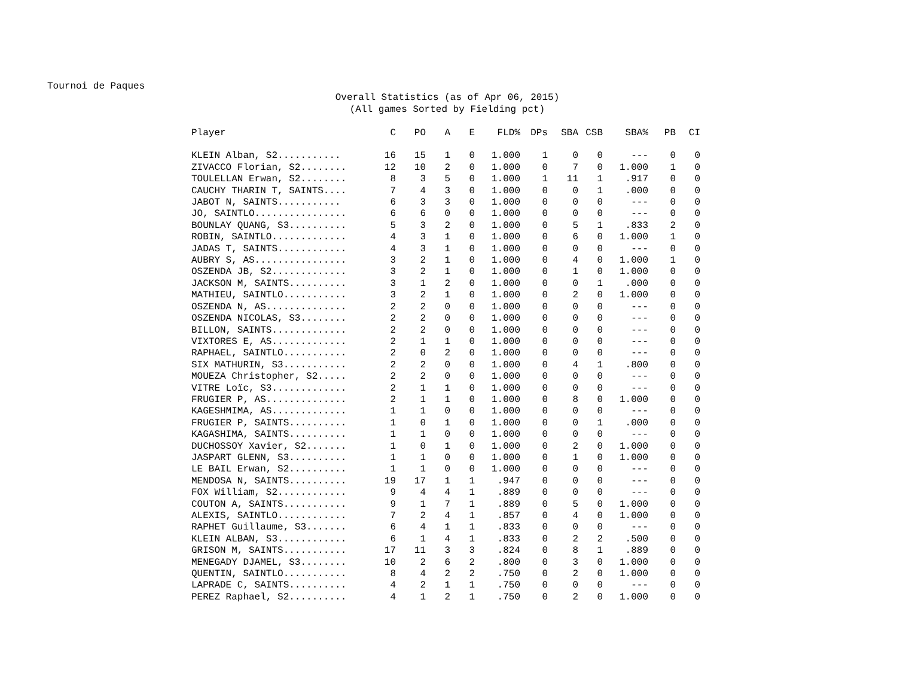Tournoi de Paques
Overall Statistics (as of Apr 06, 2015)
(All games Sorted by Fielding pct)
| Player | C | PO | A | E | FLD% | DPs | SBA | CSB | SBA% | PB | CI |
| --- | --- | --- | --- | --- | --- | --- | --- | --- | --- | --- | --- |
| KLEIN Alban, S2........... | 16 | 15 | 1 | 0 | 1.000 | 1 | 0 | 0 | --- | 0 | 0 |
| ZIVACCO Florian, S2........ | 12 | 10 | 2 | 0 | 1.000 | 0 | 7 | 0 | 1.000 | 1 | 0 |
| TOULELLAN Erwan, S2........ | 8 | 3 | 5 | 0 | 1.000 | 1 | 11 | 1 | .917 | 0 | 0 |
| CAUCHY THARIN T, SAINTS.... | 7 | 4 | 3 | 0 | 1.000 | 0 | 0 | 1 | .000 | 0 | 0 |
| JABOT N, SAINTS........... | 6 | 3 | 3 | 0 | 1.000 | 0 | 0 | 0 | --- | 0 | 0 |
| JO, SAINTLO................ | 6 | 6 | 0 | 0 | 1.000 | 0 | 0 | 0 | --- | 0 | 0 |
| BOUNLAY QUANG, S3.......... | 5 | 3 | 2 | 0 | 1.000 | 0 | 5 | 1 | .833 | 2 | 0 |
| ROBIN, SAINTLO............. | 4 | 3 | 1 | 0 | 1.000 | 0 | 6 | 0 | 1.000 | 1 | 0 |
| JADAS T, SAINTS............ | 4 | 3 | 1 | 0 | 1.000 | 0 | 0 | 0 | --- | 0 | 0 |
| AUBRY S, AS................ | 3 | 2 | 1 | 0 | 1.000 | 0 | 4 | 0 | 1.000 | 1 | 0 |
| OSZENDA JB, S2............. | 3 | 2 | 1 | 0 | 1.000 | 0 | 1 | 0 | 1.000 | 0 | 0 |
| JACKSON M, SAINTS.......... | 3 | 1 | 2 | 0 | 1.000 | 0 | 0 | 1 | .000 | 0 | 0 |
| MATHIEU, SAINTLO........... | 3 | 2 | 1 | 0 | 1.000 | 0 | 2 | 0 | 1.000 | 0 | 0 |
| OSZENDA N, AS.............. | 2 | 2 | 0 | 0 | 1.000 | 0 | 0 | 0 | --- | 0 | 0 |
| OSZENDA NICOLAS, S3........ | 2 | 2 | 0 | 0 | 1.000 | 0 | 0 | 0 | --- | 0 | 0 |
| BILLON, SAINTS............. | 2 | 2 | 0 | 0 | 1.000 | 0 | 0 | 0 | --- | 0 | 0 |
| VIXTORES E, AS............. | 2 | 1 | 1 | 0 | 1.000 | 0 | 0 | 0 | --- | 0 | 0 |
| RAPHAEL, SAINTLO........... | 2 | 0 | 2 | 0 | 1.000 | 0 | 0 | 0 | --- | 0 | 0 |
| SIX MATHURIN, S3........... | 2 | 2 | 0 | 0 | 1.000 | 0 | 4 | 1 | .800 | 0 | 0 |
| MOUEZA Christopher, S2..... | 2 | 2 | 0 | 0 | 1.000 | 0 | 0 | 0 | --- | 0 | 0 |
| VITRE Loïc, S3............. | 2 | 1 | 1 | 0 | 1.000 | 0 | 0 | 0 | --- | 0 | 0 |
| FRUGIER P, AS.............. | 2 | 1 | 1 | 0 | 1.000 | 0 | 8 | 0 | 1.000 | 0 | 0 |
| KAGESHMIMA, AS............. | 1 | 1 | 0 | 0 | 1.000 | 0 | 0 | 0 | --- | 0 | 0 |
| FRUGIER P, SAINTS.......... | 1 | 0 | 1 | 0 | 1.000 | 0 | 0 | 1 | .000 | 0 | 0 |
| KAGASHIMA, SAINTS.......... | 1 | 1 | 0 | 0 | 1.000 | 0 | 0 | 0 | --- | 0 | 0 |
| DUCHOSSOY Xavier, S2....... | 1 | 0 | 1 | 0 | 1.000 | 0 | 2 | 0 | 1.000 | 0 | 0 |
| JASPART GLENN, S3.......... | 1 | 1 | 0 | 0 | 1.000 | 0 | 1 | 0 | 1.000 | 0 | 0 |
| LE BAIL Erwan, S2.......... | 1 | 1 | 0 | 0 | 1.000 | 0 | 0 | 0 | --- | 0 | 0 |
| MENDOSA N, SAINTS.......... | 19 | 17 | 1 | 1 | .947 | 0 | 0 | 0 | --- | 0 | 0 |
| FOX William, S2............ | 9 | 4 | 4 | 1 | .889 | 0 | 0 | 0 | --- | 0 | 0 |
| COUTON A, SAINTS........... | 9 | 1 | 7 | 1 | .889 | 0 | 5 | 0 | 1.000 | 0 | 0 |
| ALEXIS, SAINTLO............ | 7 | 2 | 4 | 1 | .857 | 0 | 4 | 0 | 1.000 | 0 | 0 |
| RAPHET Guillaume, S3....... | 6 | 4 | 1 | 1 | .833 | 0 | 0 | 0 | --- | 0 | 0 |
| KLEIN ALBAN, S3............ | 6 | 1 | 4 | 1 | .833 | 0 | 2 | 2 | .500 | 0 | 0 |
| GRISON M, SAINTS........... | 17 | 11 | 3 | 3 | .824 | 0 | 8 | 1 | .889 | 0 | 0 |
| MENEGADY DJAMEL, S3........ | 10 | 2 | 6 | 2 | .800 | 0 | 3 | 0 | 1.000 | 0 | 0 |
| QUENTIN, SAINTLO........... | 8 | 4 | 2 | 2 | .750 | 0 | 2 | 0 | 1.000 | 0 | 0 |
| LAPRADE C, SAINTS.......... | 4 | 2 | 1 | 1 | .750 | 0 | 0 | 0 | --- | 0 | 0 |
| PEREZ Raphael, S2.......... | 4 | 1 | 2 | 1 | .750 | 0 | 2 | 0 | 1.000 | 0 | 0 |